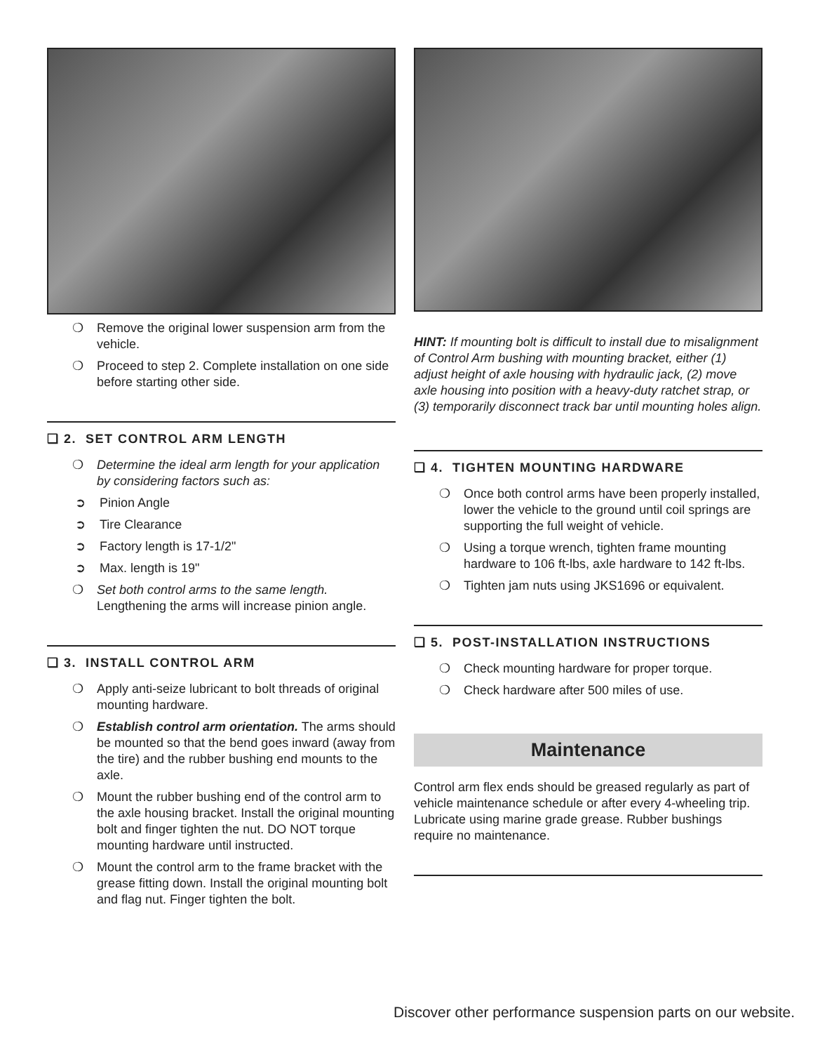❍ Remove the original lower suspension arm from the vehicle.
❍ Proceed to step 2. Complete installation on one side before starting other side.
❑ 2. SET CONTROL ARM LENGTH
❍ Determine the ideal arm length for your application by considering factors such as:
➲ Pinion Angle
➲ Tire Clearance
➲ Factory length is 17-1/2"
➲ Max. length is 19"
❍ Set both control arms to the same length. Lengthening the arms will increase pinion angle.
❑ 3. INSTALL CONTROL ARM
❍ Apply anti-seize lubricant to bolt threads of original mounting hardware.
❍ Establish control arm orientation. The arms should be mounted so that the bend goes inward (away from the tire) and the rubber bushing end mounts to the axle.
❍ Mount the rubber bushing end of the control arm to the axle housing bracket. Install the original mounting bolt and finger tighten the nut. DO NOT torque mounting hardware until instructed.
❍ Mount the control arm to the frame bracket with the grease fitting down. Install the original mounting bolt and flag nut. Finger tighten the bolt.
HINT: If mounting bolt is difficult to install due to misalignment of Control Arm bushing with mounting bracket, either (1) adjust height of axle housing with hydraulic jack, (2) move axle housing into position with a heavy-duty ratchet strap, or (3) temporarily disconnect track bar until mounting holes align.
❑ 4. TIGHTEN MOUNTING HARDWARE
❍ Once both control arms have been properly installed, lower the vehicle to the ground until coil springs are supporting the full weight of vehicle.
❍ Using a torque wrench, tighten frame mounting hardware to 106 ft-lbs, axle hardware to 142 ft-lbs.
❍ Tighten jam nuts using JKS1696 or equivalent.
❑ 5. POST-INSTALLATION INSTRUCTIONS
❍ Check mounting hardware for proper torque.
❍ Check hardware after 500 miles of use.
Maintenance
Control arm flex ends should be greased regularly as part of vehicle maintenance schedule or after every 4-wheeling trip. Lubricate using marine grade grease. Rubber bushings require no maintenance.
Discover other performance suspension parts on our website.